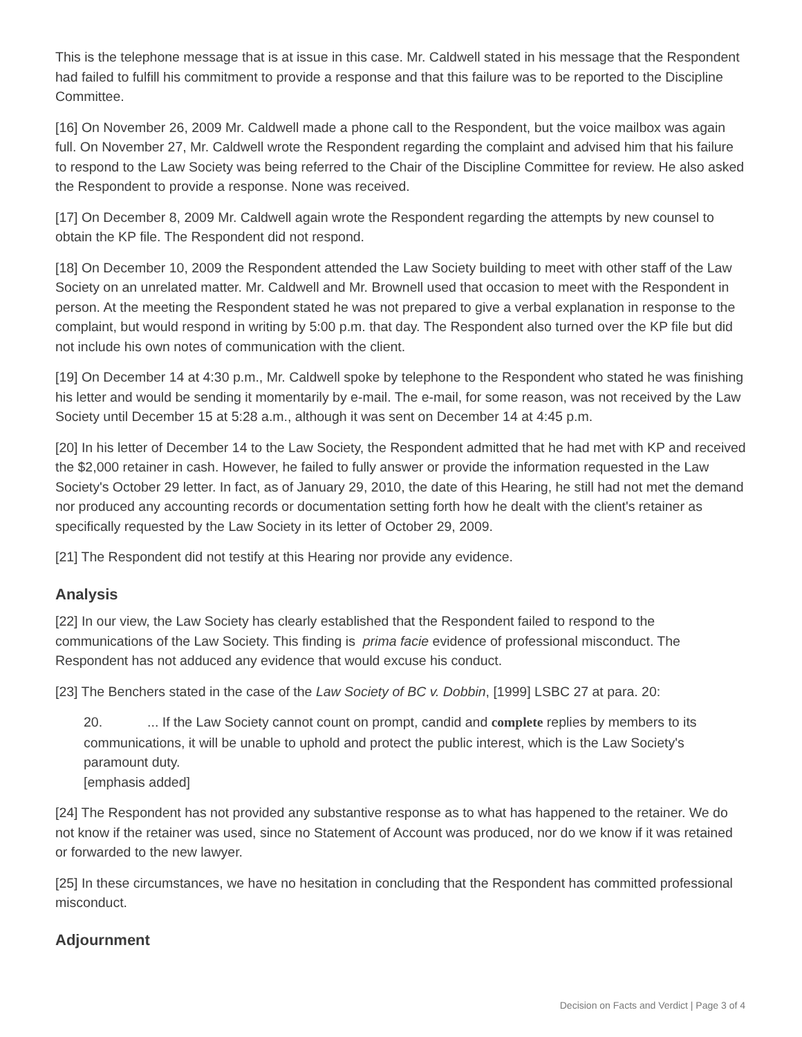This is the telephone message that is at issue in this case. Mr. Caldwell stated in his message that the Respondent had failed to fulfill his commitment to provide a response and that this failure was to be reported to the Discipline Committee.
[16] On November 26, 2009 Mr. Caldwell made a phone call to the Respondent, but the voice mailbox was again full. On November 27, Mr. Caldwell wrote the Respondent regarding the complaint and advised him that his failure to respond to the Law Society was being referred to the Chair of the Discipline Committee for review. He also asked the Respondent to provide a response. None was received.
[17] On December 8, 2009 Mr. Caldwell again wrote the Respondent regarding the attempts by new counsel to obtain the KP file. The Respondent did not respond.
[18] On December 10, 2009 the Respondent attended the Law Society building to meet with other staff of the Law Society on an unrelated matter. Mr. Caldwell and Mr. Brownell used that occasion to meet with the Respondent in person. At the meeting the Respondent stated he was not prepared to give a verbal explanation in response to the complaint, but would respond in writing by 5:00 p.m. that day. The Respondent also turned over the KP file but did not include his own notes of communication with the client.
[19] On December 14 at 4:30 p.m., Mr. Caldwell spoke by telephone to the Respondent who stated he was finishing his letter and would be sending it momentarily by e-mail. The e-mail, for some reason, was not received by the Law Society until December 15 at 5:28 a.m., although it was sent on December 14 at 4:45 p.m.
[20] In his letter of December 14 to the Law Society, the Respondent admitted that he had met with KP and received the $2,000 retainer in cash. However, he failed to fully answer or provide the information requested in the Law Society's October 29 letter. In fact, as of January 29, 2010, the date of this Hearing, he still had not met the demand nor produced any accounting records or documentation setting forth how he dealt with the client's retainer as specifically requested by the Law Society in its letter of October 29, 2009.
[21] The Respondent did not testify at this Hearing nor provide any evidence.
Analysis
[22] In our view, the Law Society has clearly established that the Respondent failed to respond to the communications of the Law Society. This finding is prima facie evidence of professional misconduct. The Respondent has not adduced any evidence that would excuse his conduct.
[23] The Benchers stated in the case of the Law Society of BC v. Dobbin, [1999] LSBC 27 at para. 20:
20. ... If the Law Society cannot count on prompt, candid and complete replies by members to its communications, it will be unable to uphold and protect the public interest, which is the Law Society's paramount duty.
[emphasis added]
[24] The Respondent has not provided any substantive response as to what has happened to the retainer. We do not know if the retainer was used, since no Statement of Account was produced, nor do we know if it was retained or forwarded to the new lawyer.
[25] In these circumstances, we have no hesitation in concluding that the Respondent has committed professional misconduct.
Adjournment
Decision on Facts and Verdict | Page 3 of 4